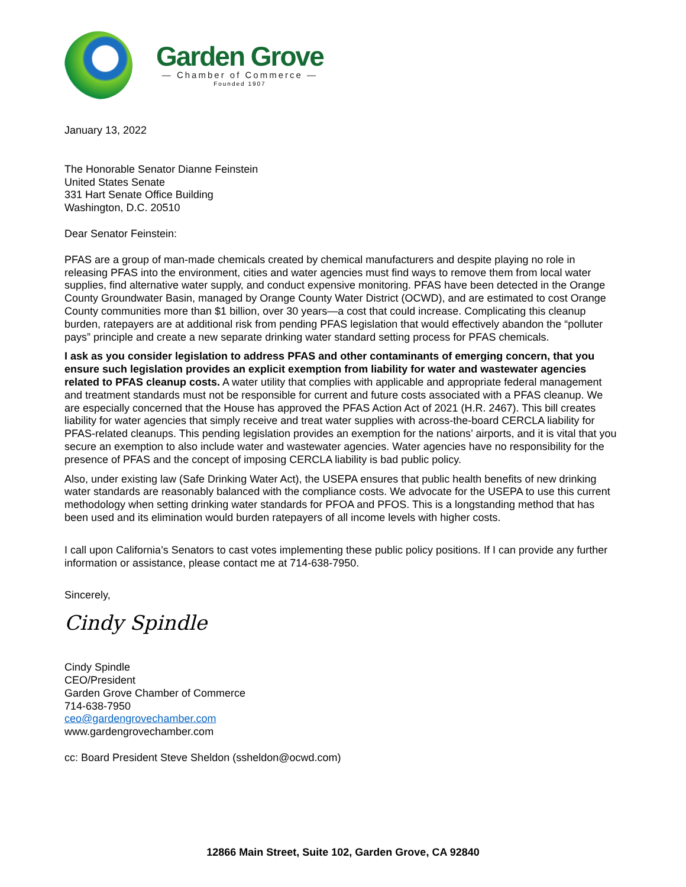Garden Grove
— Chamber of Commerce —
Founded 1907
January 13, 2022
The Honorable Senator Dianne Feinstein
United States Senate
331 Hart Senate Office Building
Washington, D.C. 20510
Dear Senator Feinstein:
PFAS are a group of man-made chemicals created by chemical manufacturers and despite playing no role in releasing PFAS into the environment, cities and water agencies must find ways to remove them from local water supplies, find alternative water supply, and conduct expensive monitoring. PFAS have been detected in the Orange County Groundwater Basin, managed by Orange County Water District (OCWD), and are estimated to cost Orange County communities more than $1 billion, over 30 years—a cost that could increase. Complicating this cleanup burden, ratepayers are at additional risk from pending PFAS legislation that would effectively abandon the “polluter pays” principle and create a new separate drinking water standard setting process for PFAS chemicals.
I ask as you consider legislation to address PFAS and other contaminants of emerging concern, that you ensure such legislation provides an explicit exemption from liability for water and wastewater agencies related to PFAS cleanup costs. A water utility that complies with applicable and appropriate federal management and treatment standards must not be responsible for current and future costs associated with a PFAS cleanup. We are especially concerned that the House has approved the PFAS Action Act of 2021 (H.R. 2467). This bill creates liability for water agencies that simply receive and treat water supplies with across-the-board CERCLA liability for PFAS-related cleanups. This pending legislation provides an exemption for the nations’ airports, and it is vital that you secure an exemption to also include water and wastewater agencies. Water agencies have no responsibility for the presence of PFAS and the concept of imposing CERCLA liability is bad public policy.
Also, under existing law (Safe Drinking Water Act), the USEPA ensures that public health benefits of new drinking water standards are reasonably balanced with the compliance costs. We advocate for the USEPA to use this current methodology when setting drinking water standards for PFOA and PFOS. This is a longstanding method that has been used and its elimination would burden ratepayers of all income levels with higher costs.
I call upon California’s Senators to cast votes implementing these public policy positions. If I can provide any further information or assistance, please contact me at 714-638-7950.
Sincerely,
Cindy Spindle
Cindy Spindle
CEO/President
Garden Grove Chamber of Commerce
714-638-7950
ceo@gardengrovechamber.com
www.gardengrovechamber.com
cc: Board President Steve Sheldon (ssheldon@ocwd.com)
12866 Main Street, Suite 102, Garden Grove, CA 92840